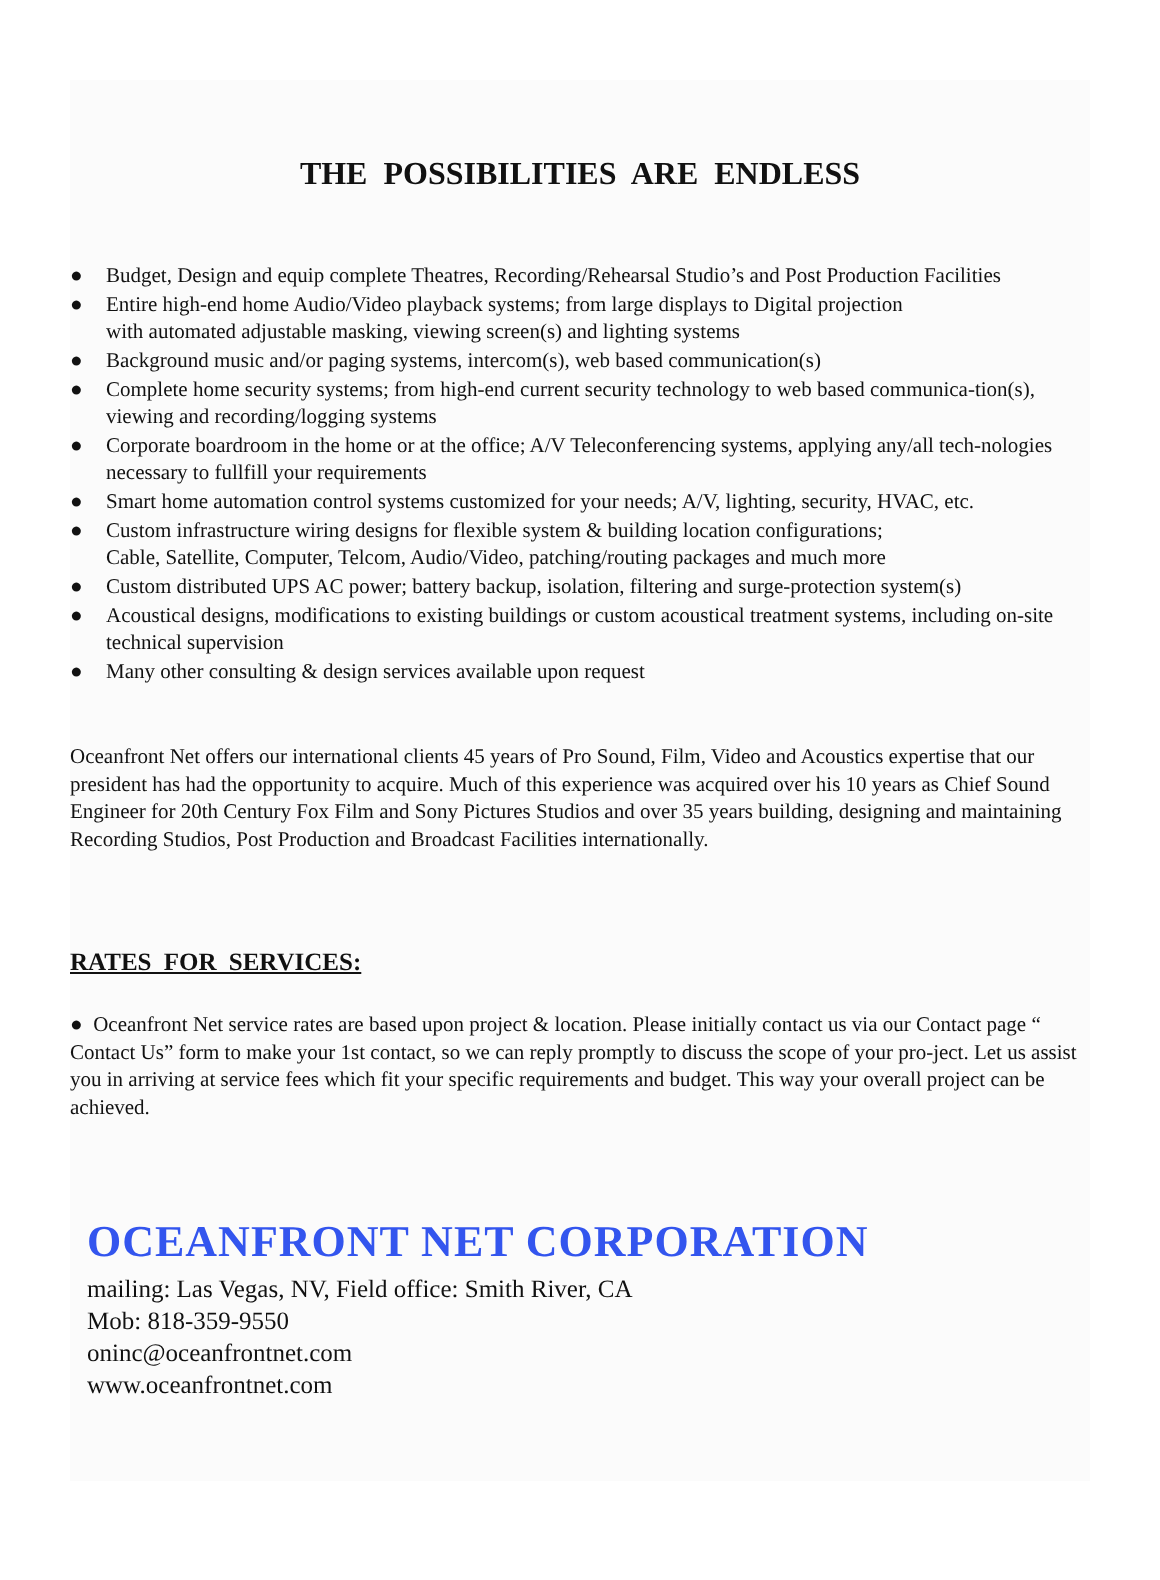THE POSSIBILITIES ARE ENDLESS
● Budget, Design and equip complete Theatres, Recording/Rehearsal Studio’s and Post Production Facilities
● Entire high-end home Audio/Video playback systems; from large displays to Digital projection
with automated adjustable masking, viewing screen(s) and lighting systems
● Background music and/or paging systems, intercom(s), web based communication(s)
● Complete home security systems; from high-end current security technology to web based communica-tion(s), viewing and recording/logging systems
● Corporate boardroom in the home or at the office; A/V Teleconferencing systems, applying any/all tech-nologies necessary to fullfill your requirements
● Smart home automation control systems customized for your needs; A/V, lighting, security, HVAC, etc.
● Custom infrastructure wiring designs for flexible system & building location configurations;
Cable, Satellite, Computer, Telcom, Audio/Video, patching/routing packages and much more
● Custom distributed UPS AC power; battery backup, isolation, filtering and surge-protection system(s)
● Acoustical designs, modifications to existing buildings or custom acoustical treatment systems, including on-site technical supervision
● Many other consulting & design services available upon request
Oceanfront Net offers our international clients 45 years of Pro Sound, Film, Video and Acoustics expertise that our president has had the opportunity to acquire. Much of this experience was acquired over his 10 years as Chief Sound Engineer for 20th Century Fox Film and Sony Pictures Studios and over 35 years building, designing and maintaining Recording Studios, Post Production and Broadcast Facilities internationally.
RATES FOR SERVICES:
● Oceanfront Net service rates are based upon project & location. Please initially contact us via our Contact page “ Contact Us” form to make your 1st contact, so we can reply promptly to discuss the scope of your pro-ject. Let us assist you in arriving at service fees which fit your specific requirements and budget. This way your overall project can be achieved.
OCEANFRONT NET CORPORATION
mailing: Las Vegas, NV, Field office: Smith River, CA
Mob: 818-359-9550
oninc@oceanfrontnet.com
www.oceanfrontnet.com